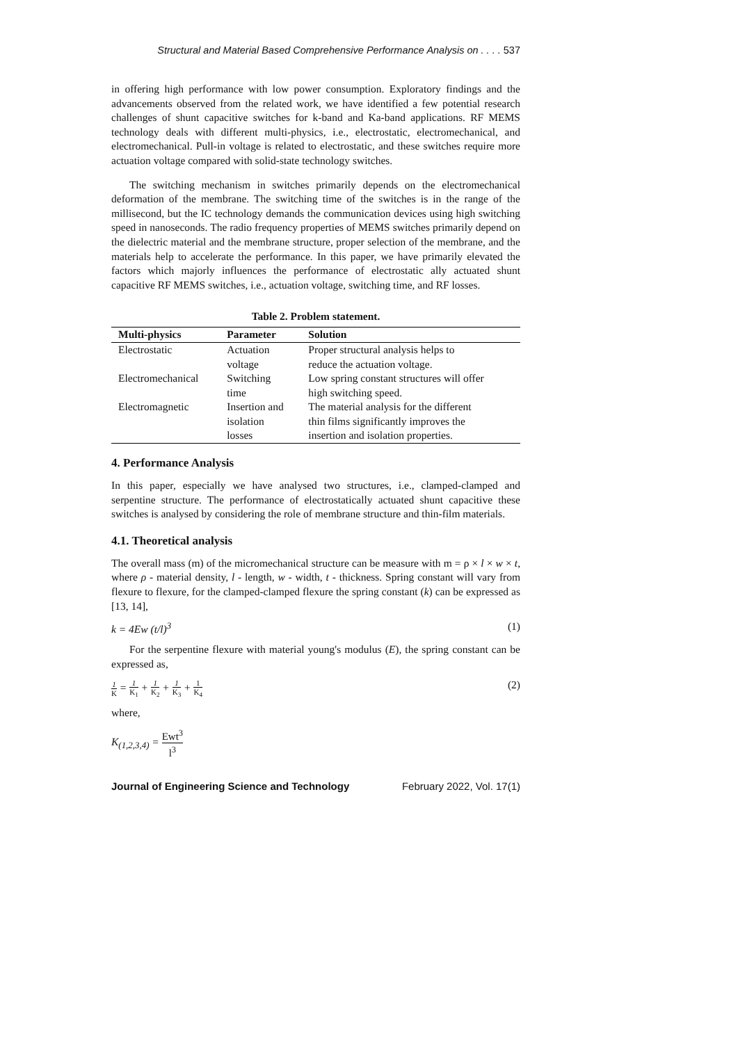Structural and Material Based Comprehensive Performance Analysis on . . . . 537
in offering high performance with low power consumption. Exploratory findings and the advancements observed from the related work, we have identified a few potential research challenges of shunt capacitive switches for k-band and Ka-band applications. RF MEMS technology deals with different multi-physics, i.e., electrostatic, electromechanical, and electromechanical. Pull-in voltage is related to electrostatic, and these switches require more actuation voltage compared with solid-state technology switches.
The switching mechanism in switches primarily depends on the electromechanical deformation of the membrane. The switching time of the switches is in the range of the millisecond, but the IC technology demands the communication devices using high switching speed in nanoseconds. The radio frequency properties of MEMS switches primarily depend on the dielectric material and the membrane structure, proper selection of the membrane, and the materials help to accelerate the performance. In this paper, we have primarily elevated the factors which majorly influences the performance of electrostatic ally actuated shunt capacitive RF MEMS switches, i.e., actuation voltage, switching time, and RF losses.
Table 2. Problem statement.
| Multi-physics | Parameter | Solution |
| --- | --- | --- |
| Electrostatic | Actuation voltage | Proper structural analysis helps to reduce the actuation voltage. |
| Electromechanical | Switching time | Low spring constant structures will offer high switching speed. |
| Electromagnetic | Insertion and isolation losses | The material analysis for the different thin films significantly improves the insertion and isolation properties. |
4. Performance Analysis
In this paper, especially we have analysed two structures, i.e., clamped-clamped and serpentine structure. The performance of electrostatically actuated shunt capacitive these switches is analysed by considering the role of membrane structure and thin-film materials.
4.1. Theoretical analysis
The overall mass (m) of the micromechanical structure can be measure with m = ρ × l × w × t, where ρ - material density, l - length, w - width, t - thickness. Spring constant will vary from flexure to flexure, for the clamped-clamped flexure the spring constant (k) can be expressed as [13, 14],
k = 4Ew (t/l)<sup>3</sup> (1)
For the serpentine flexure with material young's modulus (E), the spring constant can be expressed as,
1 K = 1 K<sub>1</sub> + 1 K<sub>2</sub> + 1 K<sub>3</sub> + 1 K<sub>4</sub> (2)
where,
K<sub>(1,2,3,4)</sub> = Ewt<sup>3</sup> l<sup>3</sup>
Journal of Engineering Science and Technology February 2022, Vol. 17(1)